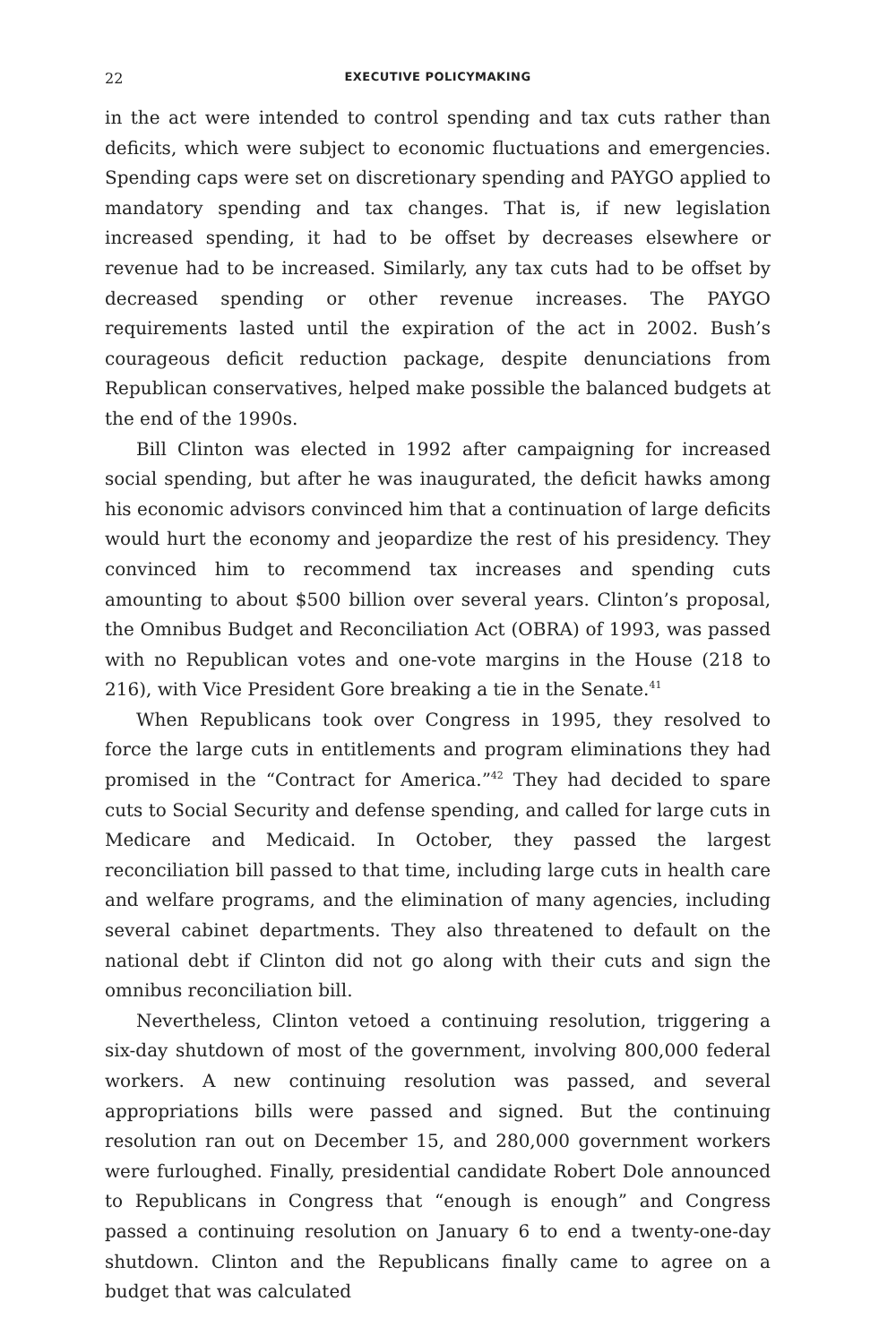22 EXECUTIVE POLICYMAKING
in the act were intended to control spending and tax cuts rather than deficits, which were subject to economic fluctuations and emergencies. Spending caps were set on discretionary spending and PAYGO applied to mandatory spending and tax changes. That is, if new legislation increased spending, it had to be offset by decreases elsewhere or revenue had to be increased. Similarly, any tax cuts had to be offset by decreased spending or other revenue increases. The PAYGO requirements lasted until the expiration of the act in 2002. Bush’s courageous deficit reduction package, despite denunciations from Republican conservatives, helped make possible the balanced budgets at the end of the 1990s.
Bill Clinton was elected in 1992 after campaigning for increased social spending, but after he was inaugurated, the deficit hawks among his economic advisors convinced him that a continuation of large deficits would hurt the economy and jeopardize the rest of his presidency. They convinced him to recommend tax increases and spending cuts amounting to about $500 billion over several years. Clinton’s proposal, the Omnibus Budget and Reconciliation Act (OBRA) of 1993, was passed with no Republican votes and one-vote margins in the House (218 to 216), with Vice President Gore breaking a tie in the Senate.<sup>41</sup>
When Republicans took over Congress in 1995, they resolved to force the large cuts in entitlements and program eliminations they had promised in the “Contract for America.”<sup>42</sup> They had decided to spare cuts to Social Security and defense spending, and called for large cuts in Medicare and Medicaid. In October, they passed the largest reconciliation bill passed to that time, including large cuts in health care and welfare programs, and the elimination of many agencies, including several cabinet departments. They also threatened to default on the national debt if Clinton did not go along with their cuts and sign the omnibus reconciliation bill.
Nevertheless, Clinton vetoed a continuing resolution, triggering a six-day shutdown of most of the government, involving 800,000 federal workers. A new continuing resolution was passed, and several appropriations bills were passed and signed. But the continuing resolution ran out on December 15, and 280,000 government workers were furloughed. Finally, presidential candidate Robert Dole announced to Republicans in Congress that “enough is enough” and Congress passed a continuing resolution on January 6 to end a twenty-one-day shutdown. Clinton and the Republicans finally came to agree on a budget that was calculated